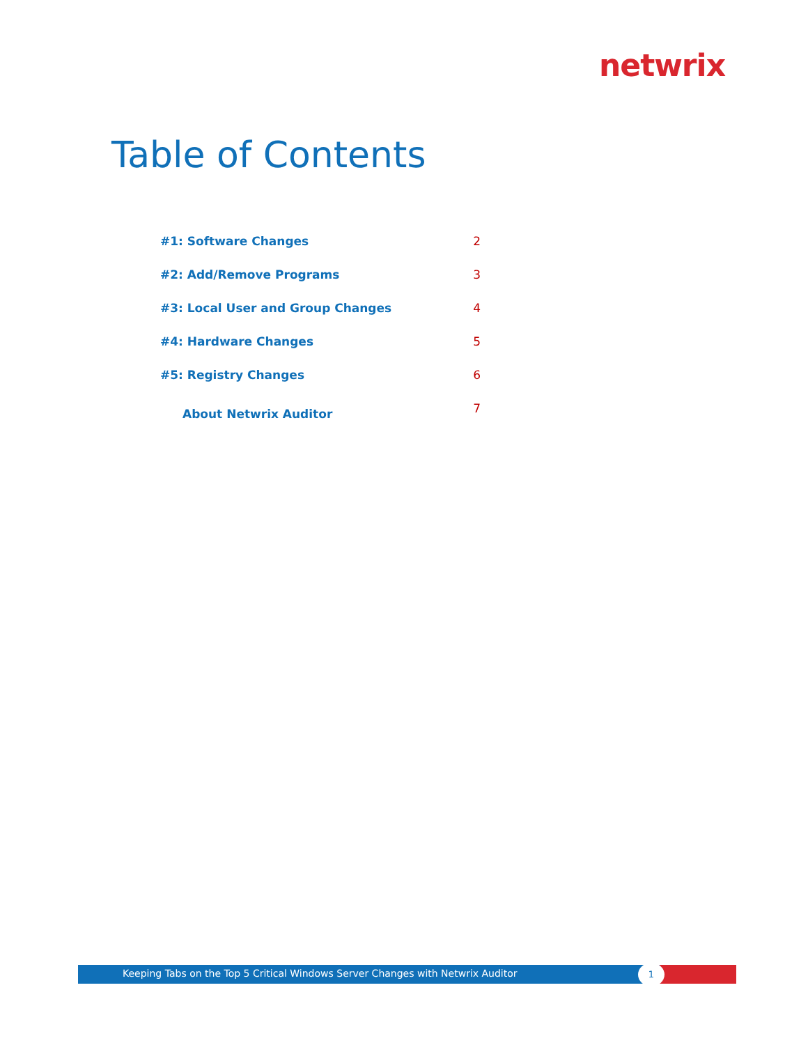netwrix
Table of Contents
#1: Software Changes 2
#2: Add/Remove Programs 3
#3: Local User and Group Changes 4
#4: Hardware Changes 5
#5: Registry Changes 6
About Netwrix Auditor 7
Keeping Tabs on the Top 5 Critical Windows Server Changes with Netwrix Auditor
1